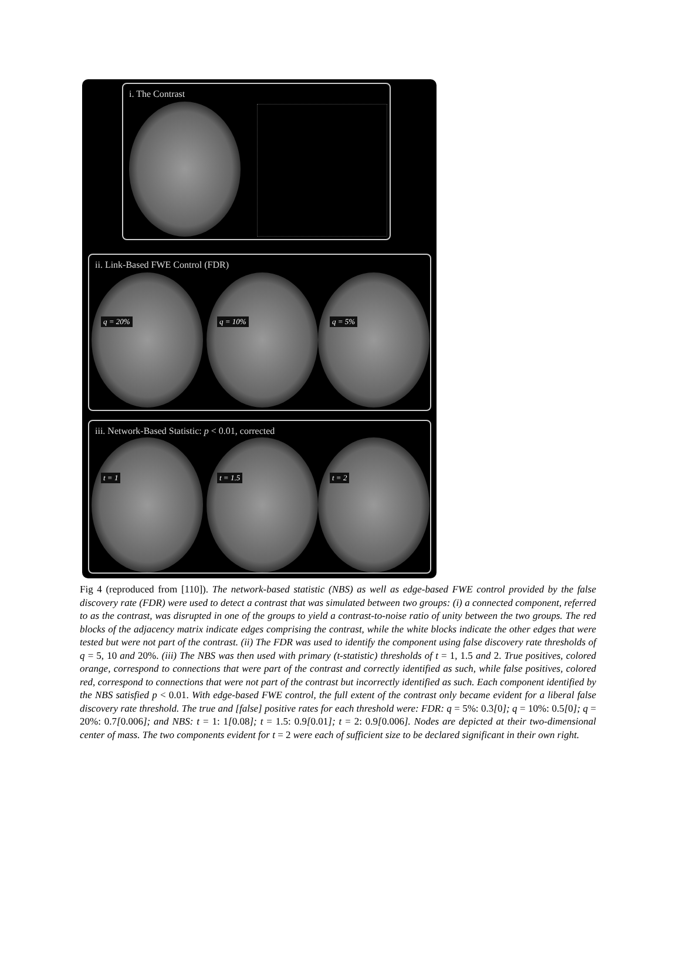i. The Contrast
ii. Link-Based FWE Control (FDR)
q = 20% q = 10% q = 5%
iii. Network-Based Statistic: p < 0.01, corrected
t = 1 t = 1.5 t = 2
Fig 4 (reproduced from [110]). The network-based statistic (NBS) as well as edge-based FWE control provided by the false discovery rate (FDR) were used to detect a contrast that was simulated between two groups: (i) a connected component, referred to as the contrast, was disrupted in one of the groups to yield a contrast-to-noise ratio of unity between the two groups. The red blocks of the adjacency matrix indicate edges comprising the contrast, while the white blocks indicate the other edges that were tested but were not part of the contrast. (ii) The FDR was used to identify the component using false discovery rate thresholds of q = 5, 10 and 20%. (iii) The NBS was then used with primary (t-statistic) thresholds of t = 1, 1.5 and 2. True positives, colored orange, correspond to connections that were part of the contrast and correctly identified as such, while false positives, colored red, correspond to connections that were not part of the contrast but incorrectly identified as such. Each component identified by the NBS satisfied p < 0.01. With edge-based FWE control, the full extent of the contrast only became evident for a liberal false discovery rate threshold. The true and [false] positive rates for each threshold were: FDR: q = 5%: 0.3[0]; q = 10%: 0.5[0]; q = 20%: 0.7[0.006]; and NBS: t = 1: 1[0.08]; t = 1.5: 0.9[0.01]; t = 2: 0.9[0.006]. Nodes are depicted at their two-dimensional center of mass. The two components evident for t = 2 were each of sufficient size to be declared significant in their own right.